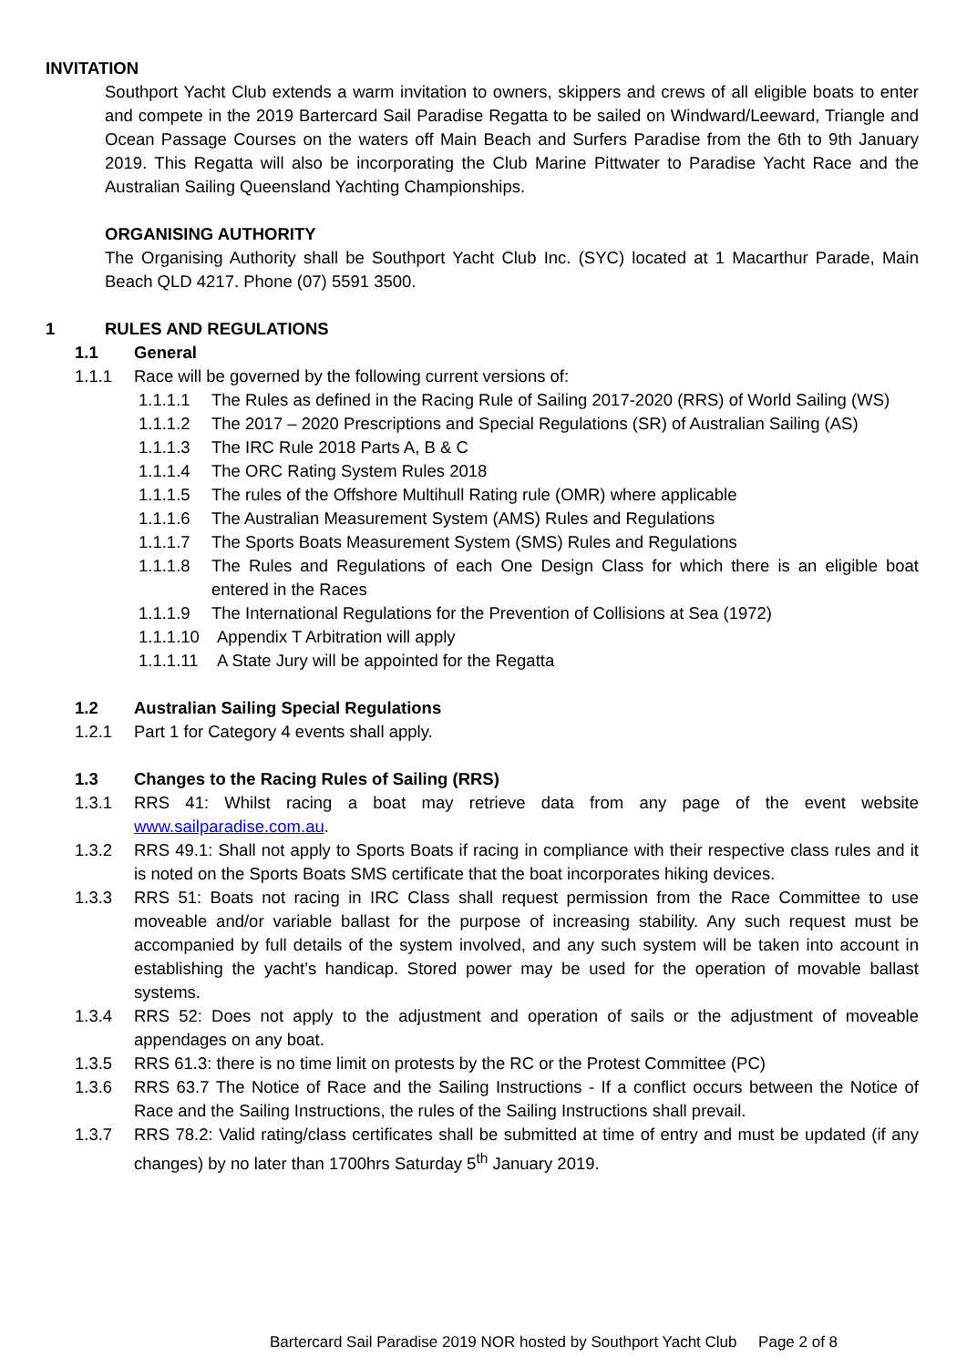INVITATION
Southport Yacht Club extends a warm invitation to owners, skippers and crews of all eligible boats to enter and compete in the 2019 Bartercard Sail Paradise Regatta to be sailed on Windward/Leeward, Triangle and Ocean Passage Courses on the waters off Main Beach and Surfers Paradise from the 6th to 9th January 2019. This Regatta will also be incorporating the Club Marine Pittwater to Paradise Yacht Race and the Australian Sailing Queensland Yachting Championships.
ORGANISING AUTHORITY
The Organising Authority shall be Southport Yacht Club Inc. (SYC) located at 1 Macarthur Parade, Main Beach QLD 4217. Phone (07) 5591 3500.
1 RULES AND REGULATIONS
1.1 General
1.1.1 Race will be governed by the following current versions of:
1.1.1.1 The Rules as defined in the Racing Rule of Sailing 2017-2020 (RRS) of World Sailing (WS)
1.1.1.2 The 2017 – 2020 Prescriptions and Special Regulations (SR) of Australian Sailing (AS)
1.1.1.3 The IRC Rule 2018 Parts A, B & C
1.1.1.4 The ORC Rating System Rules 2018
1.1.1.5 The rules of the Offshore Multihull Rating rule (OMR) where applicable
1.1.1.6 The Australian Measurement System (AMS) Rules and Regulations
1.1.1.7 The Sports Boats Measurement System (SMS) Rules and Regulations
1.1.1.8 The Rules and Regulations of each One Design Class for which there is an eligible boat entered in the Races
1.1.1.9 The International Regulations for the Prevention of Collisions at Sea (1972)
1.1.1.10 Appendix T Arbitration will apply
1.1.1.11 A State Jury will be appointed for the Regatta
1.2 Australian Sailing Special Regulations
1.2.1 Part 1 for Category 4 events shall apply.
1.3 Changes to the Racing Rules of Sailing (RRS)
1.3.1 RRS 41: Whilst racing a boat may retrieve data from any page of the event website www.sailparadise.com.au.
1.3.2 RRS 49.1: Shall not apply to Sports Boats if racing in compliance with their respective class rules and it is noted on the Sports Boats SMS certificate that the boat incorporates hiking devices.
1.3.3 RRS 51: Boats not racing in IRC Class shall request permission from the Race Committee to use moveable and/or variable ballast for the purpose of increasing stability. Any such request must be accompanied by full details of the system involved, and any such system will be taken into account in establishing the yacht’s handicap. Stored power may be used for the operation of movable ballast systems.
1.3.4 RRS 52: Does not apply to the adjustment and operation of sails or the adjustment of moveable appendages on any boat.
1.3.5 RRS 61.3: there is no time limit on protests by the RC or the Protest Committee (PC)
1.3.6 RRS 63.7 The Notice of Race and the Sailing Instructions - If a conflict occurs between the Notice of Race and the Sailing Instructions, the rules of the Sailing Instructions shall prevail.
1.3.7 RRS 78.2: Valid rating/class certificates shall be submitted at time of entry and must be updated (if any changes) by no later than 1700hrs Saturday 5<sup>th</sup> January 2019.
Bartercard Sail Paradise 2019 NOR hosted by Southport Yacht Club Page 2 of 8